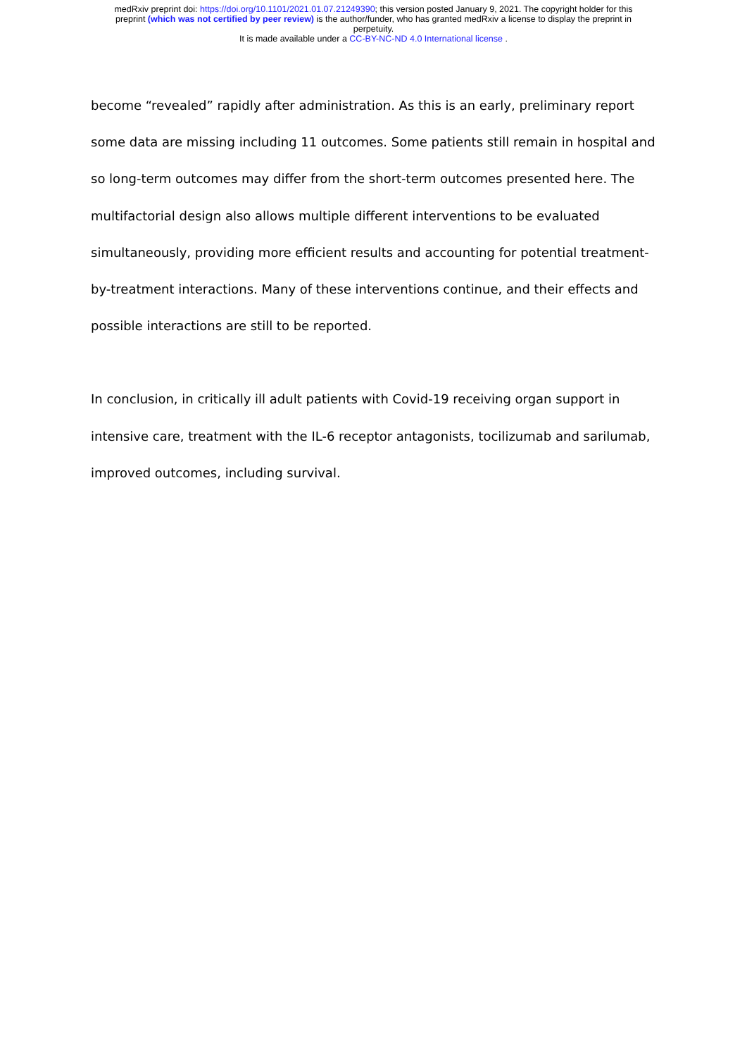medRxiv preprint doi: https://doi.org/10.1101/2021.01.07.21249390; this version posted January 9, 2021. The copyright holder for this
preprint (which was not certified by peer review) is the author/funder, who has granted medRxiv a license to display the preprint in
perpetuity.
It is made available under a CC-BY-NC-ND 4.0 International license .
become “revealed” rapidly after administration. As this is an early, preliminary report some data are missing including 11 outcomes. Some patients still remain in hospital and so long-term outcomes may differ from the short-term outcomes presented here. The multifactorial design also allows multiple different interventions to be evaluated simultaneously, providing more efficient results and accounting for potential treatment-by-treatment interactions. Many of these interventions continue, and their effects and possible interactions are still to be reported.
In conclusion, in critically ill adult patients with Covid-19 receiving organ support in intensive care, treatment with the IL-6 receptor antagonists, tocilizumab and sarilumab, improved outcomes, including survival.